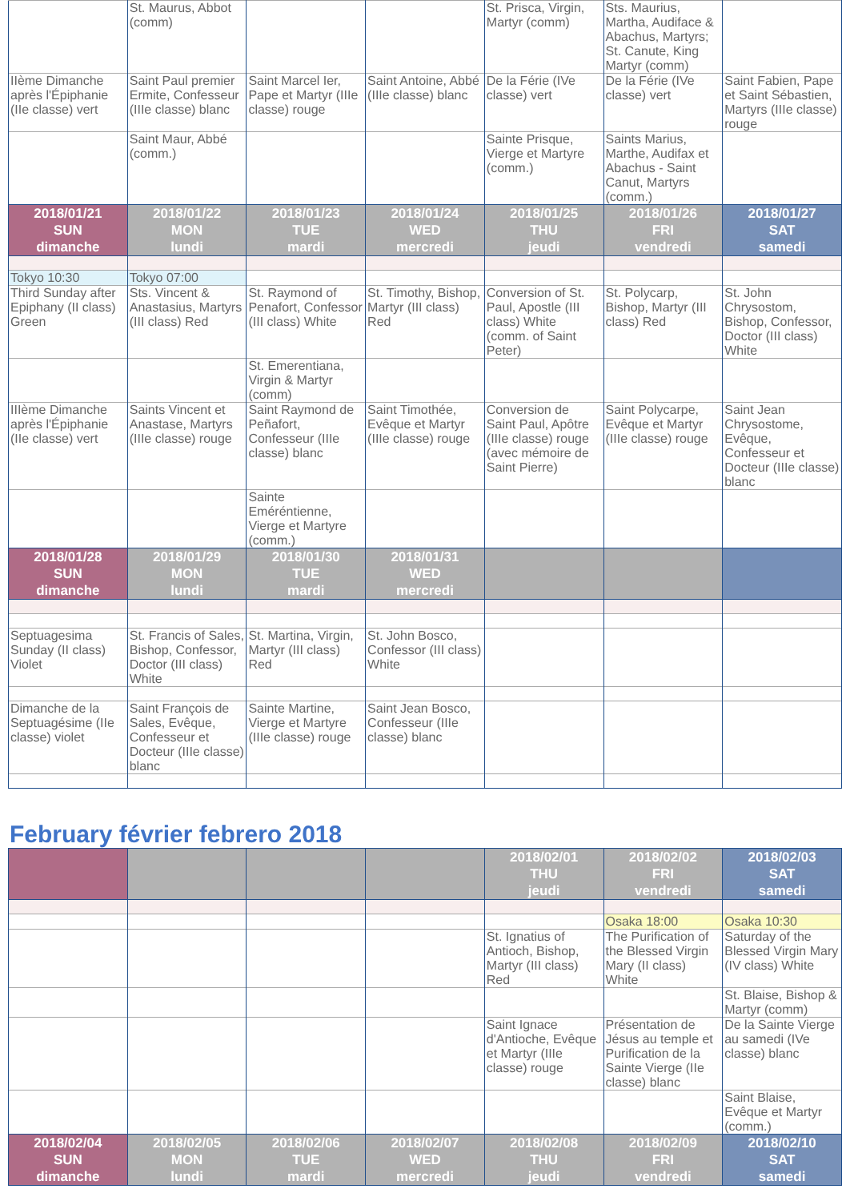| | St. Maurus, Abbot (comm) | | | St. Prisca, Virgin, Martyr (comm) | Sts. Maurius, Martha, Audiface & Abachus, Martyrs; St. Canute, King Martyr (comm) | |
| IIème Dimanche après l'Épiphanie (IIe classe) vert | Saint Paul premier Ermite, Confesseur (IIIe classe) blanc | Saint Marcel Ier, Pape et Martyr (IIIe classe) rouge | Saint Antoine, Abbé (IIIe classe) blanc | De la Férie (IVe classe) vert | De la Férie (IVe classe) vert | Saint Fabien, Pape et Saint Sébastien, Martyrs (IIIe classe) rouge |
| | Saint Maur, Abbé (comm.) | | | Sainte Prisque, Vierge et Martyre (comm.) | Saints Marius, Marthe, Audifax et Abachus - Saint Canut, Martyrs (comm.) | |
| 2018/01/21 SUN dimanche | 2018/01/22 MON lundi | 2018/01/23 TUE mardi | 2018/01/24 WED mercredi | 2018/01/25 THU jeudi | 2018/01/26 FRI vendredi | 2018/01/27 SAT samedi |
| Tokyo 10:30 | Tokyo 07:00 | | | | | |
| Third Sunday after Epiphany (II class) Green | Sts. Vincent & Anastasius, Martyrs (III class) Red | St. Raymond of Penafort, Confessor (III class) White | St. Timothy, Bishop, Martyr (III class) Red | Conversion of St. Paul, Apostle (III class) White (comm. of Saint Peter) | St. Polycarp, Bishop, Martyr (III class) Red | St. John Chrysostom, Bishop, Confessor, Doctor (III class) White |
| | | St. Emerentiana, Virgin & Martyr (comm) | | | | |
| IIIème Dimanche après l'Épiphanie (IIe classe) vert | Saints Vincent et Anastase, Martyrs (IIIe classe) rouge | Saint Raymond de Peñafort, Confesseur (IIIe classe) blanc | Saint Timothée, Evêque et Martyr (IIIe classe) rouge | Conversion de Saint Paul, Apôtre (IIIe classe) rouge (avec mémoire de Saint Pierre) | Saint Polycarpe, Evêque et Martyr (IIIe classe) rouge | Saint Jean Chrysostome, Evêque, Confesseur et Docteur (IIIe classe) blanc |
| | | Sainte Eméréntienne, Vierge et Martyre (comm.) | | | | |
| 2018/01/28 SUN dimanche | 2018/01/29 MON lundi | 2018/01/30 TUE mardi | 2018/01/31 WED mercredi | | | |
| Septuagesima Sunday (II class) Violet | St. Francis of Sales, Bishop, Confessor, Doctor (III class) White | St. Martina, Virgin, Martyr (III class) Red | St. John Bosco, Confessor (III class) White | | | |
| Dimanche de la Septuagésime (IIe classe) violet | Saint François de Sales, Evêque, Confesseur et Docteur (IIIe classe) blanc | Sainte Martine, Vierge et Martyre (IIIe classe) rouge | Saint Jean Bosco, Confesseur (IIIe classe) blanc | | | |
February février febrero 2018
| | | | | 2018/02/01 THU jeudi | 2018/02/02 FRI vendredi | 2018/02/03 SAT samedi |
| --- | --- | --- | --- | --- | --- | --- |
| | | | | | Osaka 18:00 | Osaka 10:30 |
| | | | | St. Ignatius of Antioch, Bishop, Martyr (III class) Red | The Purification of the Blessed Virgin Mary (II class) White | Saturday of the Blessed Virgin Mary (IV class) White |
| | | | | | | St. Blaise, Bishop & Martyr (comm) |
| | | | | Saint Ignace d'Antioche, Evêque et Martyr (IIIe classe) rouge | Présentation de Jésus au temple et Purification de la Sainte Vierge (IIe classe) blanc | De la Sainte Vierge au samedi (IVe classe) blanc |
| | | | | | | Saint Blaise, Evêque et Martyr (comm.) |
| 2018/02/04 SUN dimanche | 2018/02/05 MON lundi | 2018/02/06 TUE mardi | 2018/02/07 WED mercredi | 2018/02/08 THU jeudi | 2018/02/09 FRI vendredi | 2018/02/10 SAT samedi |